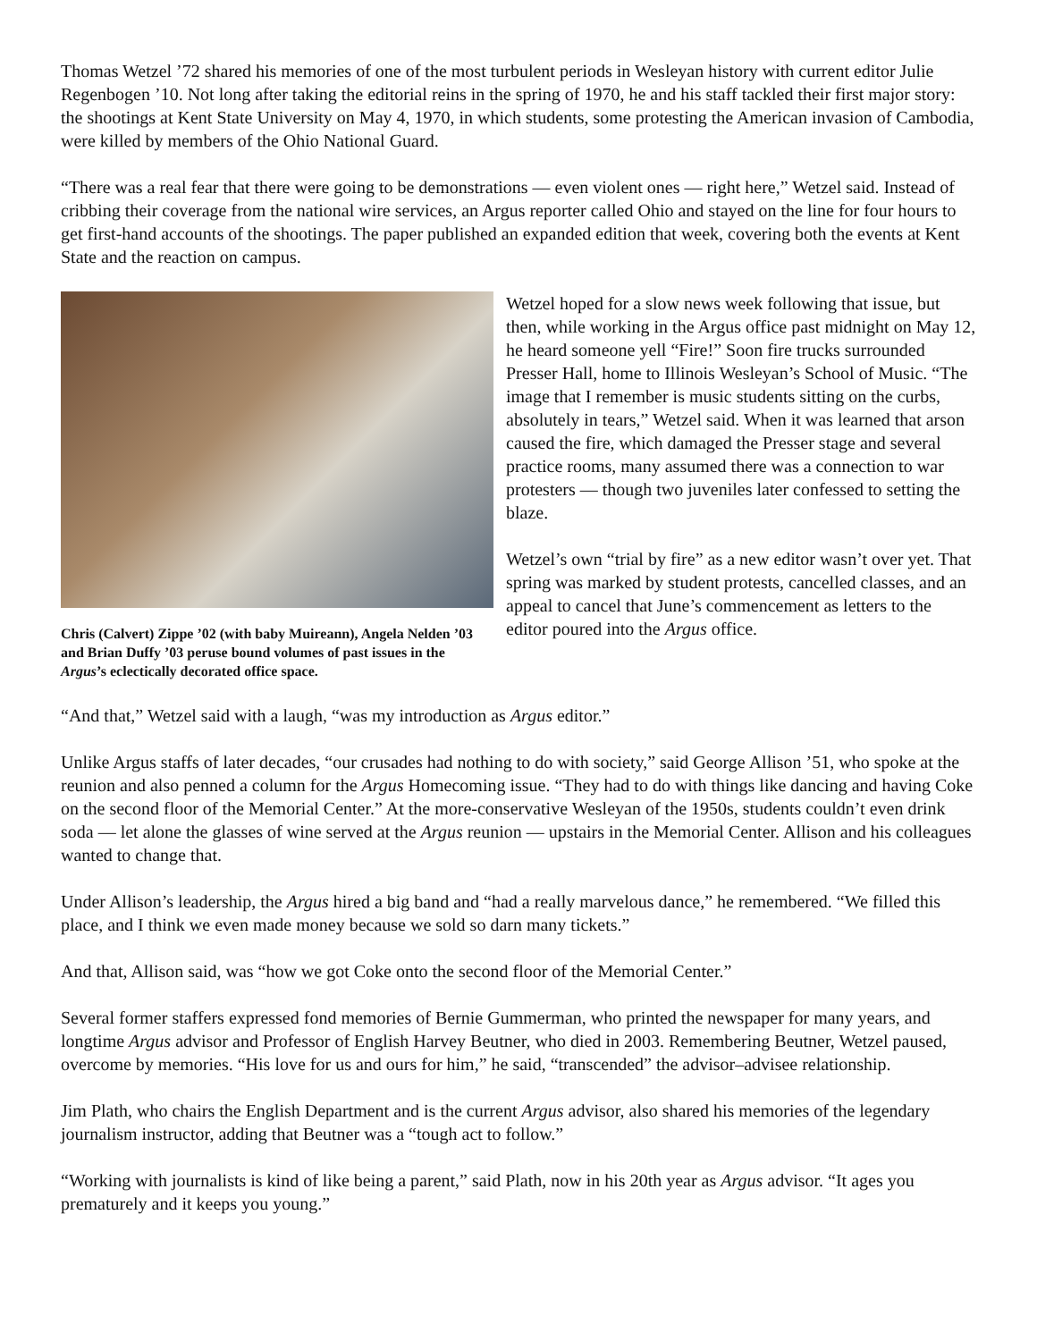Thomas Wetzel ’72 shared his memories of one of the most turbulent periods in Wesleyan history with current editor Julie Regenbogen ’10. Not long after taking the editorial reins in the spring of 1970, he and his staff tackled their first major story: the shootings at Kent State University on May 4, 1970, in which students, some protesting the American invasion of Cambodia, were killed by members of the Ohio National Guard.
“There was a real fear that there were going to be demonstrations — even violent ones — right here,” Wetzel said. Instead of cribbing their coverage from the national wire services, an Argus reporter called Ohio and stayed on the line for four hours to get first-hand accounts of the shootings. The paper published an expanded edition that week, covering both the events at Kent State and the reaction on campus.
Chris (Calvert) Zippe ’02 (with baby Muireann), Angela Nelden ’03 and Brian Duffy ’03 peruse bound volumes of past issues in the Argus’s eclectically decorated office space.
Wetzel hoped for a slow news week following that issue, but then, while working in the Argus office past midnight on May 12, he heard someone yell “Fire!” Soon fire trucks surrounded Presser Hall, home to Illinois Wesleyan’s School of Music. “The image that I remember is music students sitting on the curbs, absolutely in tears,” Wetzel said. When it was learned that arson caused the fire, which damaged the Presser stage and several practice rooms, many assumed there was a connection to war protesters — though two juveniles later confessed to setting the blaze.
Wetzel’s own “trial by fire” as a new editor wasn’t over yet. That spring was marked by student protests, cancelled classes, and an appeal to cancel that June’s commencement as letters to the editor poured into the Argus office.
“And that,” Wetzel said with a laugh, “was my introduction as Argus editor.”
Unlike Argus staffs of later decades, “our crusades had nothing to do with society,” said George Allison ’51, who spoke at the reunion and also penned a column for the Argus Homecoming issue. “They had to do with things like dancing and having Coke on the second floor of the Memorial Center.” At the more-conservative Wesleyan of the 1950s, students couldn’t even drink soda — let alone the glasses of wine served at the Argus reunion — upstairs in the Memorial Center. Allison and his colleagues wanted to change that.
Under Allison’s leadership, the Argus hired a big band and “had a really marvelous dance,” he remembered. “We filled this place, and I think we even made money because we sold so darn many tickets.”
And that, Allison said, was “how we got Coke onto the second floor of the Memorial Center.”
Several former staffers expressed fond memories of Bernie Gummerman, who printed the newspaper for many years, and longtime Argus advisor and Professor of English Harvey Beutner, who died in 2003. Remembering Beutner, Wetzel paused, overcome by memories. “His love for us and ours for him,” he said, “transcended” the advisor–advisee relationship.
Jim Plath, who chairs the English Department and is the current Argus advisor, also shared his memories of the legendary journalism instructor, adding that Beutner was a “tough act to follow.”
“Working with journalists is kind of like being a parent,” said Plath, now in his 20th year as Argus advisor. “It ages you prematurely and it keeps you young.”